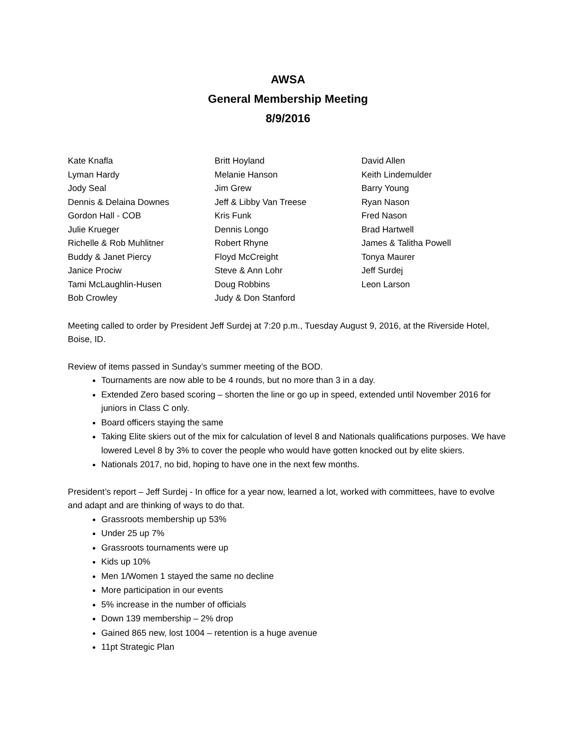AWSA
General Membership Meeting
8/9/2016
Kate Knafla
Lyman Hardy
Jody Seal
Dennis & Delaina Downes
Gordon Hall - COB
Julie Krueger
Richelle & Rob Muhlitner
Buddy & Janet Piercy
Janice Prociw
Tami McLaughlin-Husen
Bob Crowley
Britt Hoyland
Melanie Hanson
Jim Grew
Jeff & Libby Van Treese
Kris Funk
Dennis Longo
Robert Rhyne
Floyd McCreight
Steve & Ann Lohr
Doug Robbins
Judy & Don Stanford
David Allen
Keith Lindemulder
Barry Young
Ryan Nason
Fred Nason
Brad Hartwell
James & Talitha Powell
Tonya Maurer
Jeff Surdej
Leon Larson
Meeting called to order by President Jeff Surdej at 7:20 p.m., Tuesday August 9, 2016, at the Riverside Hotel, Boise, ID.
Review of items passed in Sunday’s summer meeting of the BOD.
Tournaments are now able to be 4 rounds, but no more than 3 in a day.
Extended Zero based scoring – shorten the line or go up in speed, extended until November 2016 for juniors in Class C only.
Board officers staying the same
Taking Elite skiers out of the mix for calculation of level 8 and Nationals qualifications purposes. We have lowered Level 8 by 3% to cover the people who would have gotten knocked out by elite skiers.
Nationals 2017, no bid, hoping to have one in the next few months.
President’s report – Jeff Surdej - In office for a year now, learned a lot, worked with committees, have to evolve and adapt and are thinking of ways to do that.
Grassroots membership up 53%
Under 25 up 7%
Grassroots tournaments were up
Kids up 10%
Men 1/Women 1 stayed the same no decline
More participation in our events
5% increase in the number of officials
Down 139 membership – 2% drop
Gained 865 new, lost 1004 – retention is a huge avenue
11pt Strategic Plan